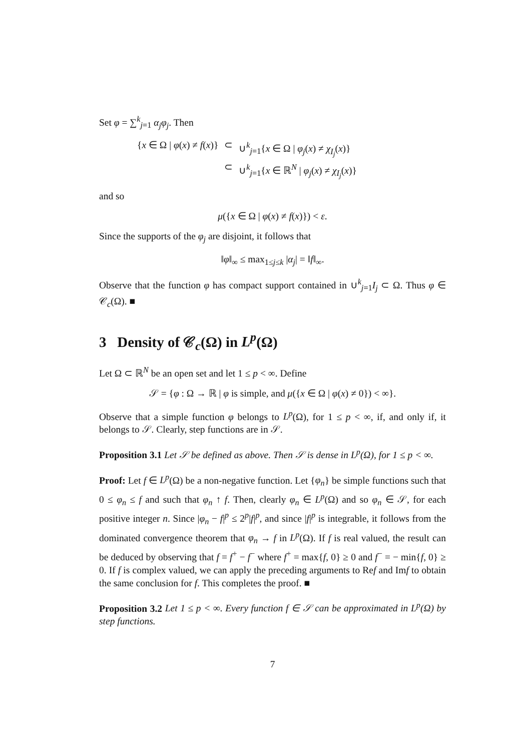Set φ = ∑<sup>k</sup><sub>j=1</sub> α<sub>j</sub>φ<sub>j</sub>. Then
| { x ∈ Ω / φ ( x ) ≠ f ( x )} | ⊂ | ∪<sup>k</sup><sub>j=1</sub>{ x ∈ Ω / φ<sub>j</sub> ( x ) ≠ χ<sub>I<sub>j</sub></sub> ( x )} |
| | ⊂ | ∪<sup>k</sup><sub>j=1</sub>{ x ∈ ℝ<sup>N</sup> / φ<sub>j</sub> ( x ) ≠ χ<sub>I<sub>j</sub></sub> ( x )} |
and so
μ({x ∈ Ω | φ(x) ≠ f(x)}) < ε.
Since the supports of the φ<sub>j</sub> are disjoint, it follows that
‖φ‖<sub>∞</sub> ≤ max<sub>1≤j≤k</sub> |α<sub>j</sub>| = ‖f‖<sub>∞</sub>.
Observe that the function φ has compact support contained in ∪<sup>k</sup><sub>j=1</sub>I<sub>j</sub> ⊂ Ω. Thus φ ∈ 𝒞<sub>c</sub>(Ω). ■
3 Density of 𝒞<sub>c</sub>(Ω) in L<sup>p</sup>(Ω)
Let Ω ⊂ ℝ<sup>N</sup> be an open set and let 1 ≤ p < ∞. Define
𝒮 = {φ : Ω → ℝ | φ is simple, and μ({x ∈ Ω | φ(x) ≠ 0}) < ∞}.
Observe that a simple function φ belongs to L<sup>p</sup>(Ω), for 1 ≤ p < ∞, if, and only if, it belongs to 𝒮. Clearly, step functions are in 𝒮.
Proposition 3.1 Let 𝒮 be defined as above. Then 𝒮 is dense in L<sup>p</sup>(Ω), for 1 ≤ p < ∞.
Proof: Let f ∈ L<sup>p</sup>(Ω) be a non-negative function. Let {φ<sub>n</sub>} be simple functions such that 0 ≤ φ<sub>n</sub> ≤ f and such that φ<sub>n</sub> ↑ f. Then, clearly φ<sub>n</sub> ∈ L<sup>p</sup>(Ω) and so φ<sub>n</sub> ∈ 𝒮, for each positive integer n. Since |φ<sub>n</sub> − f|<sup>p</sup> ≤ 2<sup>p</sup>|f|<sup>p</sup>, and since |f|<sup>p</sup> is integrable, it follows from the dominated convergence theorem that φ<sub>n</sub> → f in L<sup>p</sup>(Ω). If f is real valued, the result can be deduced by observing that f = f<sup>+</sup> − f<sup>−</sup> where f<sup>+</sup> = max{f, 0} ≥ 0 and f<sup>−</sup> = − min{f, 0} ≥ 0. If f is complex valued, we can apply the preceding arguments to Ref and Imf to obtain the same conclusion for f. This completes the proof. ■
Proposition 3.2 Let 1 ≤ p < ∞. Every function f ∈ 𝒮 can be approximated in L<sup>p</sup>(Ω) by step functions.
7